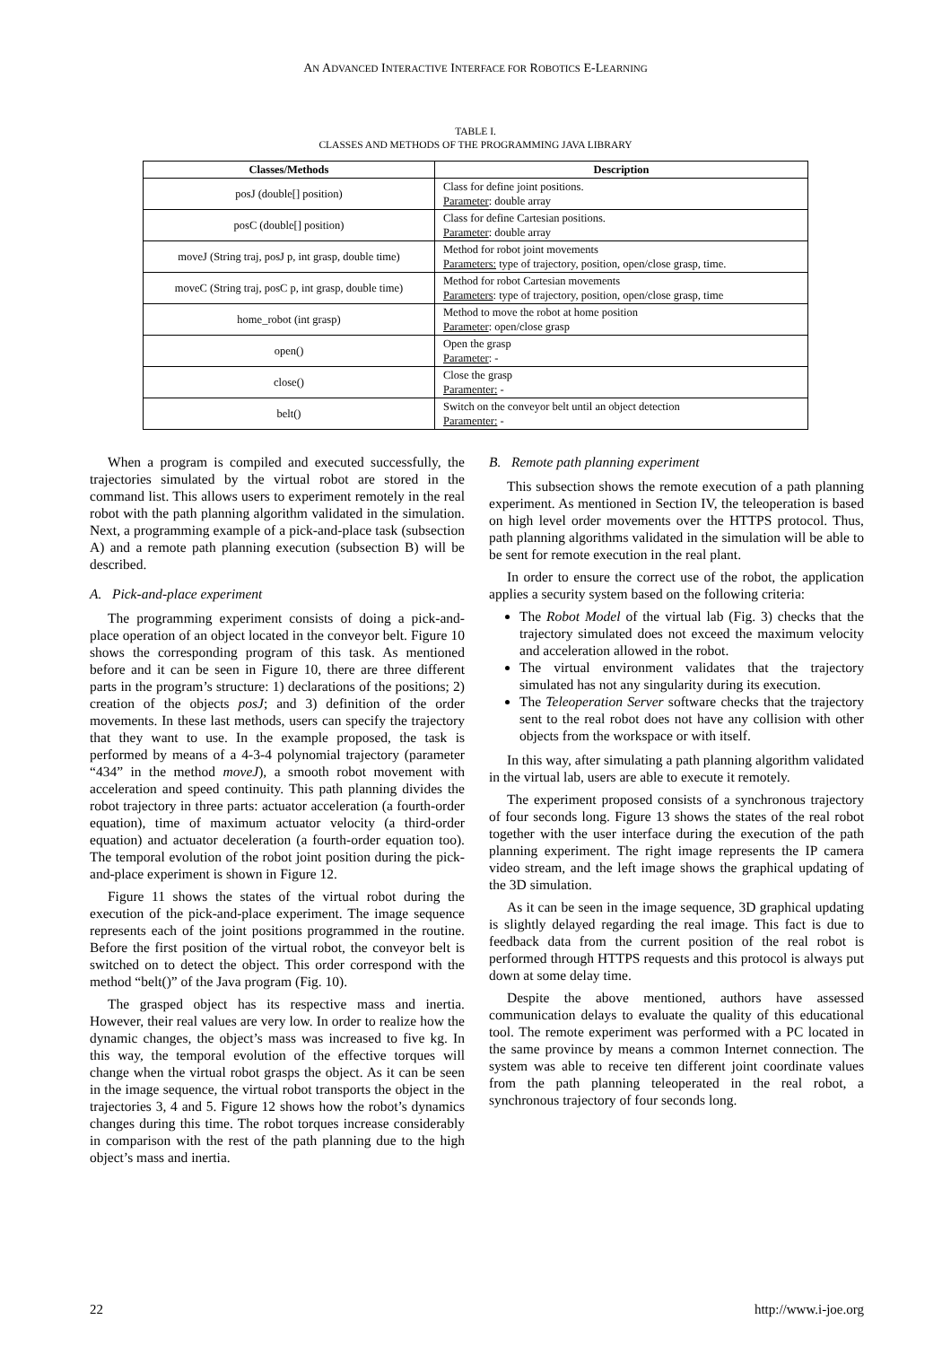AN ADVANCED INTERACTIVE INTERFACE FOR ROBOTICS E-LEARNING
TABLE I.
CLASSES AND METHODS OF THE PROGRAMMING JAVA LIBRARY
| Classes/Methods | Description |
| --- | --- |
| posJ (double[] position) | Class for define joint positions. Parameter : double array |
| posC (double[] position) | Class for define Cartesian positions. Parameter : double array |
| moveJ (String traj, posJ p, int grasp, double time) | Method for robot joint movements Parameters: type of trajectory, position, open/close grasp, time. |
| moveC (String traj, posC p, int grasp, double time) | Method for robot Cartesian movements Parameters : type of trajectory, position, open/close grasp, time |
| home_robot (int grasp) | Method to move the robot at home position Parameter : open/close grasp |
| open() | Open the grasp Parameter : - |
| close() | Close the grasp Paramenter: - |
| belt() | Switch on the conveyor belt until an object detection Paramenter: - |
When a program is compiled and executed successfully, the trajectories simulated by the virtual robot are stored in the command list. This allows users to experiment remotely in the real robot with the path planning algorithm validated in the simulation. Next, a programming example of a pick-and-place task (subsection A) and a remote path planning execution (subsection B) will be described.
A. Pick-and-place experiment
The programming experiment consists of doing a pick-and-place operation of an object located in the conveyor belt. Figure 10 shows the corresponding program of this task. As mentioned before and it can be seen in Figure 10, there are three different parts in the program’s structure: 1) declarations of the positions; 2) creation of the objects posJ; and 3) definition of the order movements. In these last methods, users can specify the trajectory that they want to use. In the example proposed, the task is performed by means of a 4-3-4 polynomial trajectory (parameter “434” in the method moveJ), a smooth robot movement with acceleration and speed continuity. This path planning divides the robot trajectory in three parts: actuator acceleration (a fourth-order equation), time of maximum actuator velocity (a third-order equation) and actuator deceleration (a fourth-order equation too). The temporal evolution of the robot joint position during the pick-and-place experiment is shown in Figure 12.
Figure 11 shows the states of the virtual robot during the execution of the pick-and-place experiment. The image sequence represents each of the joint positions programmed in the routine. Before the first position of the virtual robot, the conveyor belt is switched on to detect the object. This order correspond with the method “belt()” of the Java program (Fig. 10).
The grasped object has its respective mass and inertia. However, their real values are very low. In order to realize how the dynamic changes, the object’s mass was increased to five kg. In this way, the temporal evolution of the effective torques will change when the virtual robot grasps the object. As it can be seen in the image sequence, the virtual robot transports the object in the trajectories 3, 4 and 5. Figure 12 shows how the robot’s dynamics changes during this time. The robot torques increase considerably in comparison with the rest of the path planning due to the high object’s mass and inertia.
B. Remote path planning experiment
This subsection shows the remote execution of a path planning experiment. As mentioned in Section IV, the teleoperation is based on high level order movements over the HTTPS protocol. Thus, path planning algorithms validated in the simulation will be able to be sent for remote execution in the real plant.
In order to ensure the correct use of the robot, the application applies a security system based on the following criteria:
The Robot Model of the virtual lab (Fig. 3) checks that the trajectory simulated does not exceed the maximum velocity and acceleration allowed in the robot.
The virtual environment validates that the trajectory simulated has not any singularity during its execution.
The Teleoperation Server software checks that the trajectory sent to the real robot does not have any collision with other objects from the workspace or with itself.
In this way, after simulating a path planning algorithm validated in the virtual lab, users are able to execute it remotely.
The experiment proposed consists of a synchronous trajectory of four seconds long. Figure 13 shows the states of the real robot together with the user interface during the execution of the path planning experiment. The right image represents the IP camera video stream, and the left image shows the graphical updating of the 3D simulation.
As it can be seen in the image sequence, 3D graphical updating is slightly delayed regarding the real image. This fact is due to feedback data from the current position of the real robot is performed through HTTPS requests and this protocol is always put down at some delay time.
Despite the above mentioned, authors have assessed communication delays to evaluate the quality of this educational tool. The remote experiment was performed with a PC located in the same province by means a common Internet connection. The system was able to receive ten different joint coordinate values from the path planning teleoperated in the real robot, a synchronous trajectory of four seconds long.
22 http://www.i-joe.org